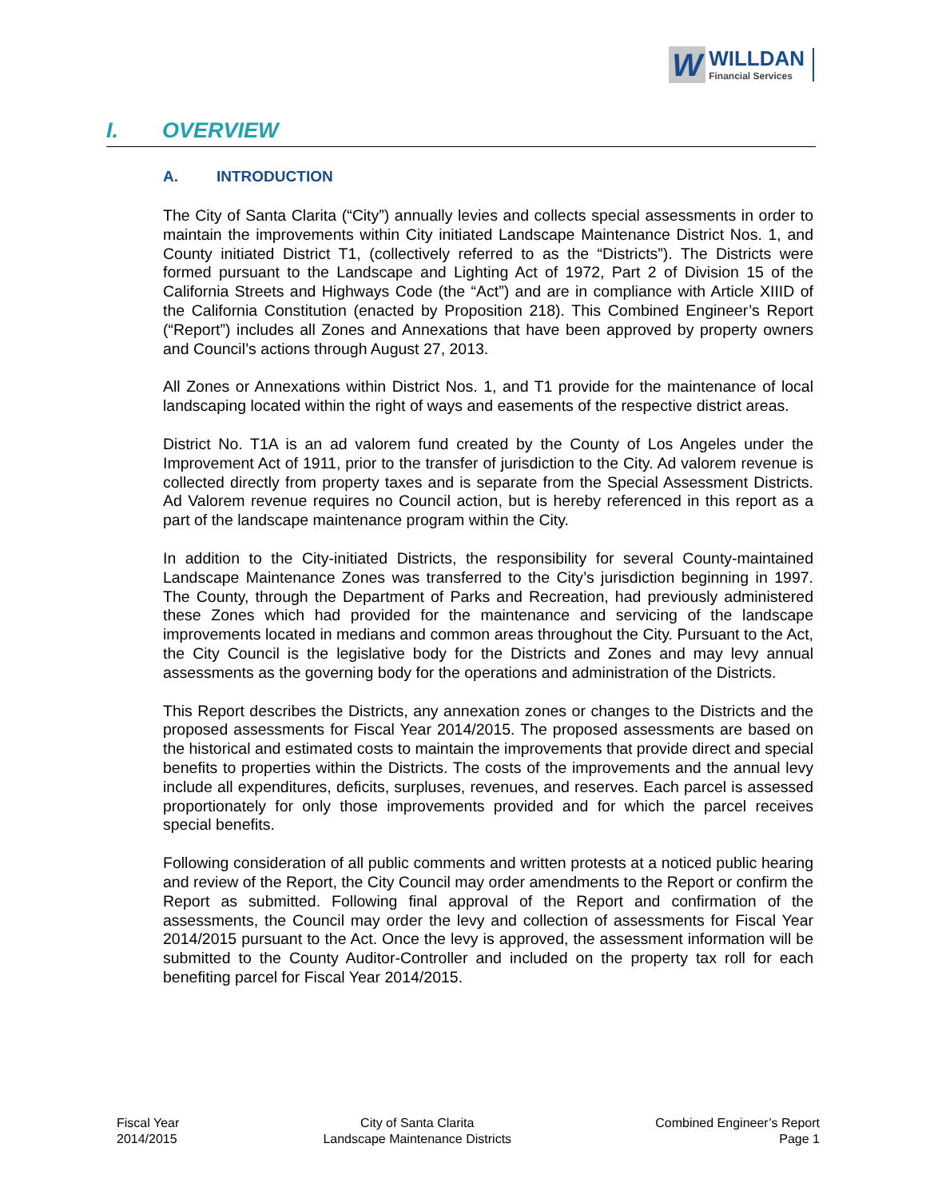W
WILLDAN
Financial Services
I. OVERVIEW
A. INTRODUCTION
The City of Santa Clarita (“City”) annually levies and collects special assessments in order to maintain the improvements within City initiated Landscape Maintenance District Nos. 1, and County initiated District T1, (collectively referred to as the “Districts”). The Districts were formed pursuant to the Landscape and Lighting Act of 1972, Part 2 of Division 15 of the California Streets and Highways Code (the “Act”) and are in compliance with Article XIIID of the California Constitution (enacted by Proposition 218). This Combined Engineer’s Report (“Report”) includes all Zones and Annexations that have been approved by property owners and Council’s actions through August 27, 2013.
All Zones or Annexations within District Nos. 1, and T1 provide for the maintenance of local landscaping located within the right of ways and easements of the respective district areas.
District No. T1A is an ad valorem fund created by the County of Los Angeles under the Improvement Act of 1911, prior to the transfer of jurisdiction to the City. Ad valorem revenue is collected directly from property taxes and is separate from the Special Assessment Districts. Ad Valorem revenue requires no Council action, but is hereby referenced in this report as a part of the landscape maintenance program within the City.
In addition to the City-initiated Districts, the responsibility for several County-maintained Landscape Maintenance Zones was transferred to the City’s jurisdiction beginning in 1997. The County, through the Department of Parks and Recreation, had previously administered these Zones which had provided for the maintenance and servicing of the landscape improvements located in medians and common areas throughout the City. Pursuant to the Act, the City Council is the legislative body for the Districts and Zones and may levy annual assessments as the governing body for the operations and administration of the Districts.
This Report describes the Districts, any annexation zones or changes to the Districts and the proposed assessments for Fiscal Year 2014/2015. The proposed assessments are based on the historical and estimated costs to maintain the improvements that provide direct and special benefits to properties within the Districts. The costs of the improvements and the annual levy include all expenditures, deficits, surpluses, revenues, and reserves. Each parcel is assessed proportionately for only those improvements provided and for which the parcel receives special benefits.
Following consideration of all public comments and written protests at a noticed public hearing and review of the Report, the City Council may order amendments to the Report or confirm the Report as submitted. Following final approval of the Report and confirmation of the assessments, the Council may order the levy and collection of assessments for Fiscal Year 2014/2015 pursuant to the Act. Once the levy is approved, the assessment information will be submitted to the County Auditor-Controller and included on the property tax roll for each benefiting parcel for Fiscal Year 2014/2015.
Fiscal Year
2014/2015
City of Santa Clarita
Landscape Maintenance Districts
Combined Engineer’s Report
Page 1